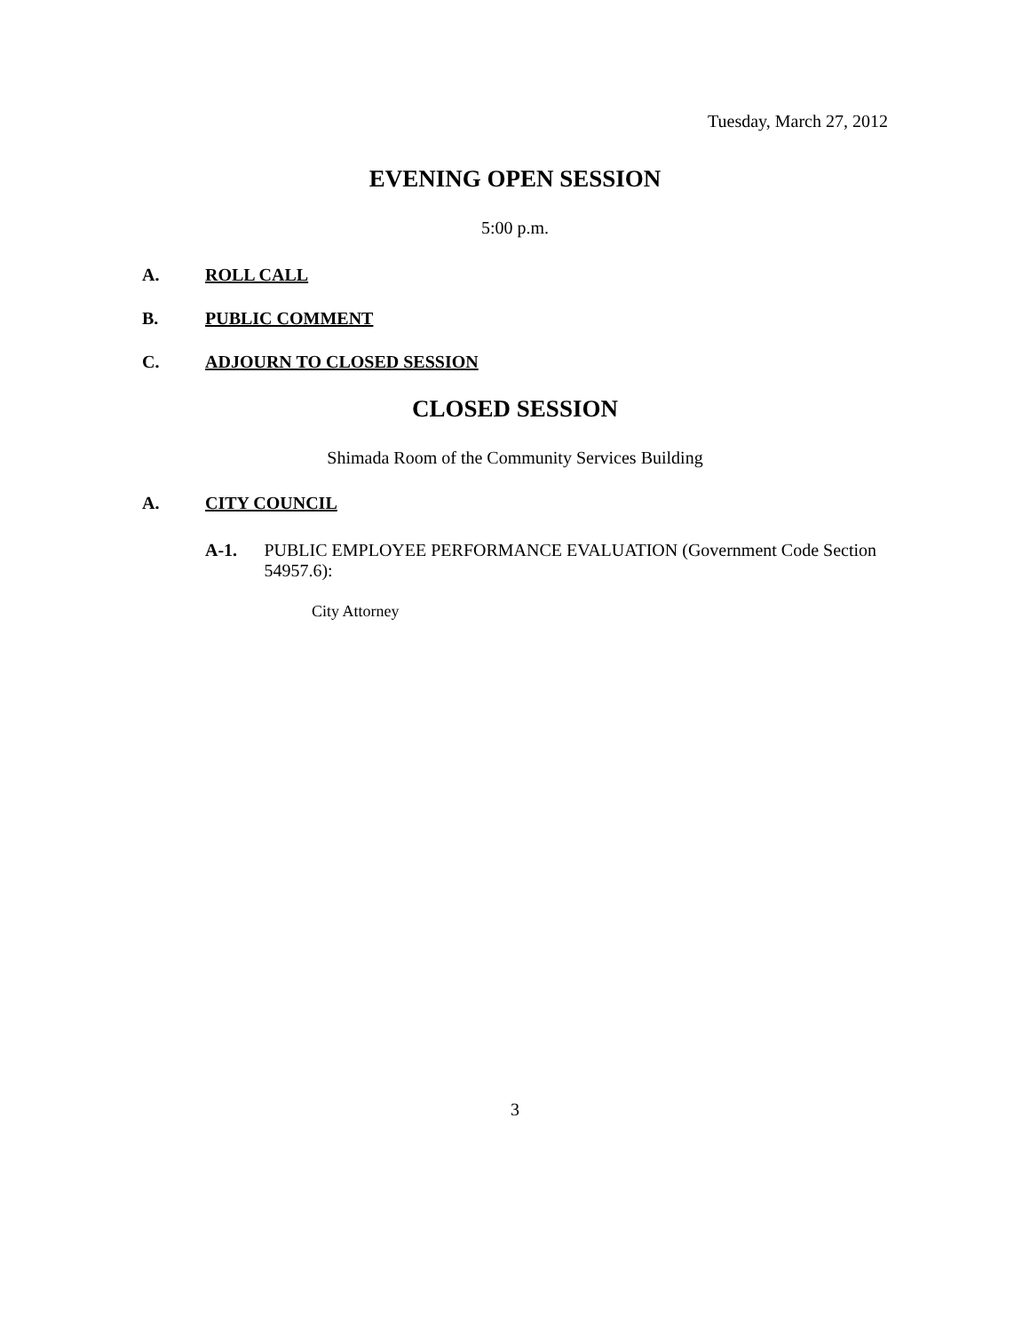Tuesday, March 27, 2012
EVENING OPEN SESSION
5:00 p.m.
A. ROLL CALL
B. PUBLIC COMMENT
C. ADJOURN TO CLOSED SESSION
CLOSED SESSION
Shimada Room of the Community Services Building
A. CITY COUNCIL
A-1. PUBLIC EMPLOYEE PERFORMANCE EVALUATION (Government Code Section 54957.6):
City Attorney
3